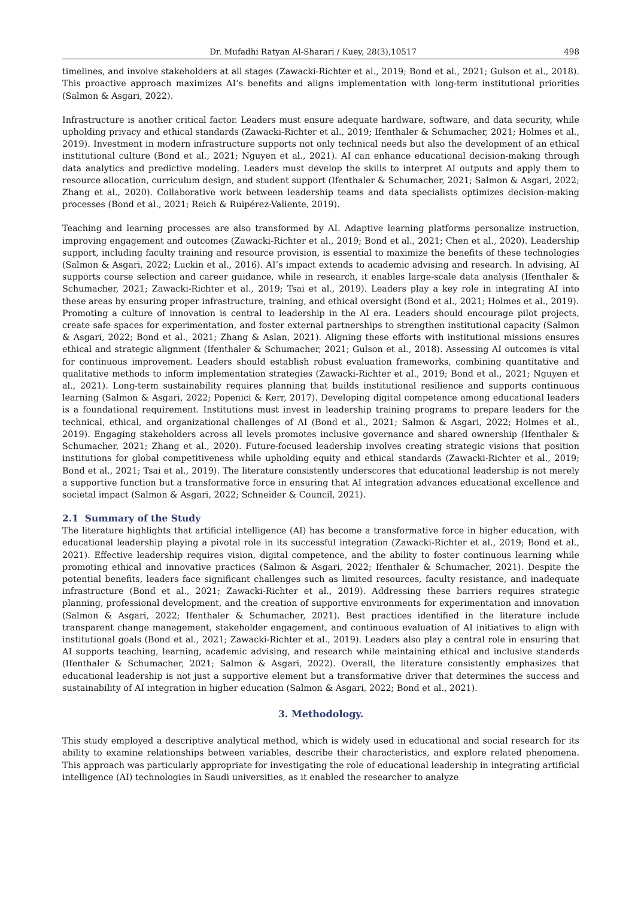Dr. Mufadhi Ratyan Al-Sharari / Kuey, 28(3),10517 498
timelines, and involve stakeholders at all stages (Zawacki-Richter et al., 2019; Bond et al., 2021; Gulson et al., 2018). This proactive approach maximizes AI’s benefits and aligns implementation with long-term institutional priorities (Salmon & Asgari, 2022).
Infrastructure is another critical factor. Leaders must ensure adequate hardware, software, and data security, while upholding privacy and ethical standards (Zawacki-Richter et al., 2019; Ifenthaler & Schumacher, 2021; Holmes et al., 2019). Investment in modern infrastructure supports not only technical needs but also the development of an ethical institutional culture (Bond et al., 2021; Nguyen et al., 2021). AI can enhance educational decision-making through data analytics and predictive modeling. Leaders must develop the skills to interpret AI outputs and apply them to resource allocation, curriculum design, and student support (Ifenthaler & Schumacher, 2021; Salmon & Asgari, 2022; Zhang et al., 2020). Collaborative work between leadership teams and data specialists optimizes decision-making processes (Bond et al., 2021; Reich & Ruipérez-Valiente, 2019).
Teaching and learning processes are also transformed by AI. Adaptive learning platforms personalize instruction, improving engagement and outcomes (Zawacki-Richter et al., 2019; Bond et al., 2021; Chen et al., 2020). Leadership support, including faculty training and resource provision, is essential to maximize the benefits of these technologies (Salmon & Asgari, 2022; Luckin et al., 2016). AI’s impact extends to academic advising and research. In advising, AI supports course selection and career guidance, while in research, it enables large-scale data analysis (Ifenthaler & Schumacher, 2021; Zawacki-Richter et al., 2019; Tsai et al., 2019). Leaders play a key role in integrating AI into these areas by ensuring proper infrastructure, training, and ethical oversight (Bond et al., 2021; Holmes et al., 2019).
Promoting a culture of innovation is central to leadership in the AI era. Leaders should encourage pilot projects, create safe spaces for experimentation, and foster external partnerships to strengthen institutional capacity (Salmon & Asgari, 2022; Bond et al., 2021; Zhang & Aslan, 2021). Aligning these efforts with institutional missions ensures ethical and strategic alignment (Ifenthaler & Schumacher, 2021; Gulson et al., 2018). Assessing AI outcomes is vital for continuous improvement. Leaders should establish robust evaluation frameworks, combining quantitative and qualitative methods to inform implementation strategies (Zawacki-Richter et al., 2019; Bond et al., 2021; Nguyen et al., 2021). Long-term sustainability requires planning that builds institutional resilience and supports continuous learning (Salmon & Asgari, 2022; Popenici & Kerr, 2017). Developing digital competence among educational leaders is a foundational requirement. Institutions must invest in leadership training programs to prepare leaders for the technical, ethical, and organizational challenges of AI (Bond et al., 2021; Salmon & Asgari, 2022; Holmes et al., 2019). Engaging stakeholders across all levels promotes inclusive governance and shared ownership (Ifenthaler & Schumacher, 2021; Zhang et al., 2020). Future-focused leadership involves creating strategic visions that position institutions for global competitiveness while upholding equity and ethical standards (Zawacki-Richter et al., 2019; Bond et al., 2021; Tsai et al., 2019). The literature consistently underscores that educational leadership is not merely a supportive function but a transformative force in ensuring that AI integration advances educational excellence and societal impact (Salmon & Asgari, 2022; Schneider & Council, 2021).
2.1 Summary of the Study
The literature highlights that artificial intelligence (AI) has become a transformative force in higher education, with educational leadership playing a pivotal role in its successful integration (Zawacki-Richter et al., 2019; Bond et al., 2021). Effective leadership requires vision, digital competence, and the ability to foster continuous learning while promoting ethical and innovative practices (Salmon & Asgari, 2022; Ifenthaler & Schumacher, 2021). Despite the potential benefits, leaders face significant challenges such as limited resources, faculty resistance, and inadequate infrastructure (Bond et al., 2021; Zawacki-Richter et al., 2019). Addressing these barriers requires strategic planning, professional development, and the creation of supportive environments for experimentation and innovation (Salmon & Asgari, 2022; Ifenthaler & Schumacher, 2021). Best practices identified in the literature include transparent change management, stakeholder engagement, and continuous evaluation of AI initiatives to align with institutional goals (Bond et al., 2021; Zawacki-Richter et al., 2019). Leaders also play a central role in ensuring that AI supports teaching, learning, academic advising, and research while maintaining ethical and inclusive standards (Ifenthaler & Schumacher, 2021; Salmon & Asgari, 2022). Overall, the literature consistently emphasizes that educational leadership is not just a supportive element but a transformative driver that determines the success and sustainability of AI integration in higher education (Salmon & Asgari, 2022; Bond et al., 2021).
3. Methodology.
This study employed a descriptive analytical method, which is widely used in educational and social research for its ability to examine relationships between variables, describe their characteristics, and explore related phenomena. This approach was particularly appropriate for investigating the role of educational leadership in integrating artificial intelligence (AI) technologies in Saudi universities, as it enabled the researcher to analyze